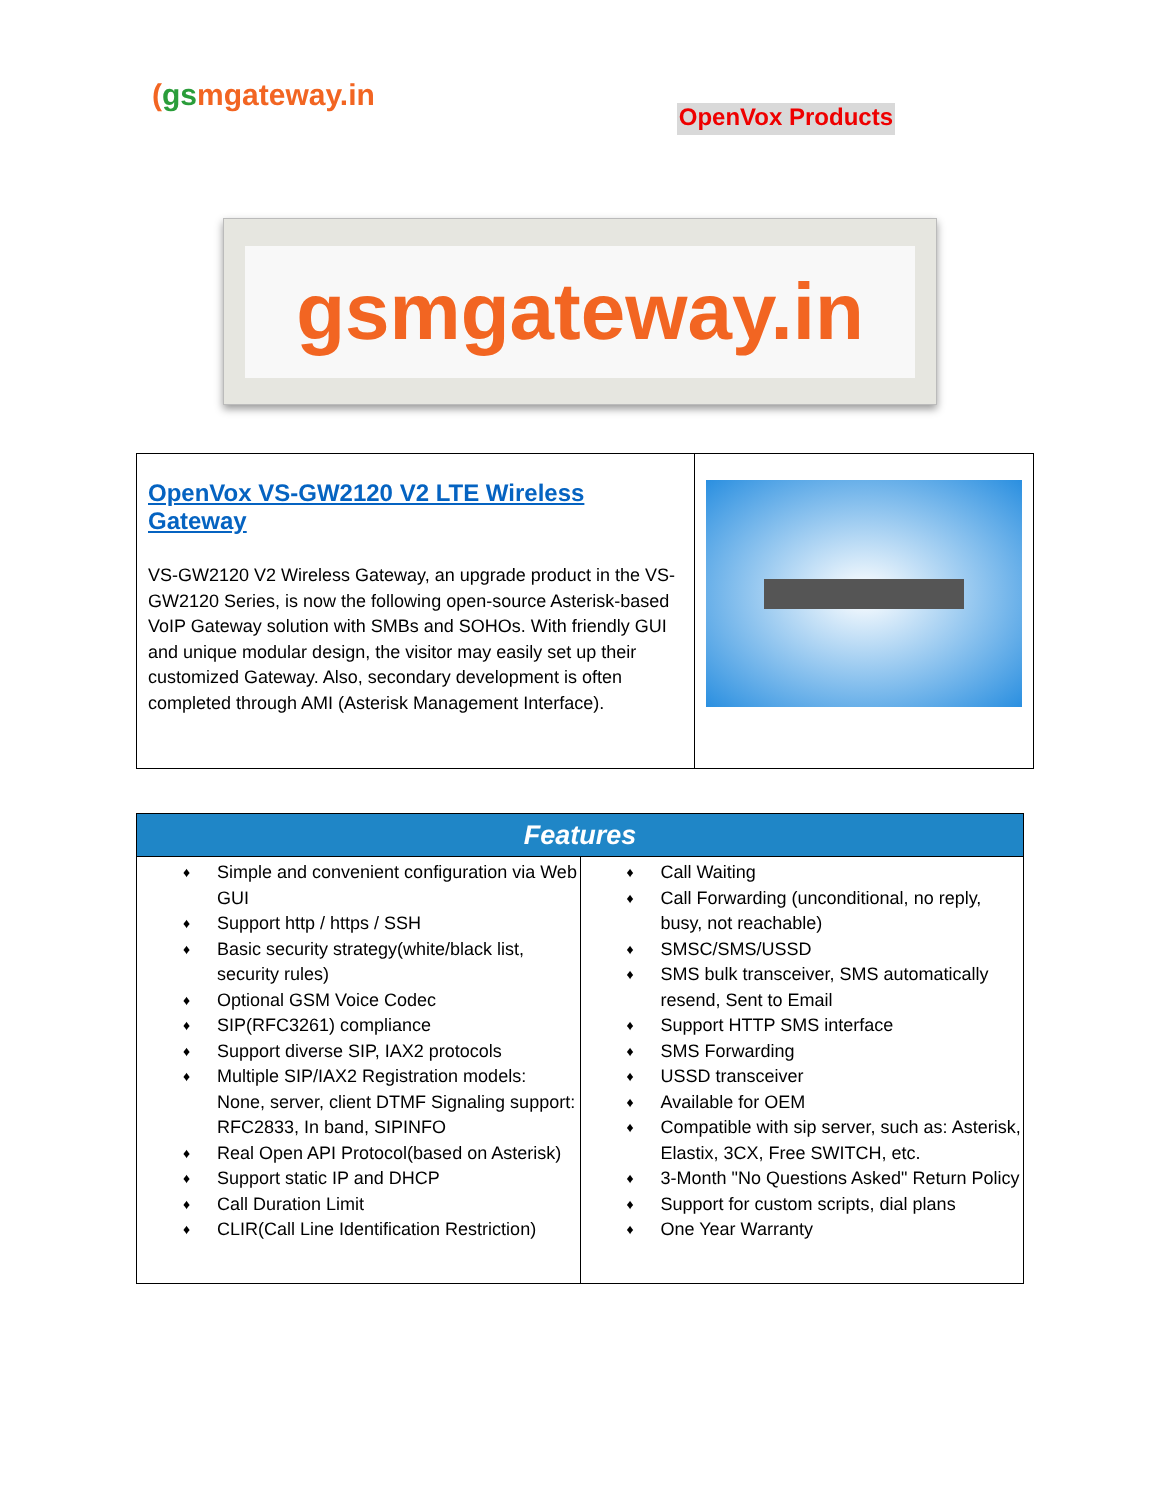(gsmgateway.in
OpenVox Products
gsmgateway.in
| OpenVox VS-GW2120 V2 LTE Wireless Gateway VS-GW2120 V2 Wireless Gateway, an upgrade product in the VS- GW2120 Series, is now the following open-source Asterisk-based VoIP Gateway solution with SMBs and SOHOs. With friendly GUI and unique modular design, the visitor may easily set up their customized Gateway. Also, secondary development is often completed through AMI (Asterisk Management Interface). | |
| Features | |
| --- | --- |
| ♦ Simple and convenient configuration via Web GUI ♦ Support http / https / SSH ♦ Basic security strategy(white/black list, security rules) ♦ Optional GSM Voice Codec ♦ SIP(RFC3261) compliance ♦ Support diverse SIP, IAX2 protocols ♦ Multiple SIP/IAX2 Registration models: None, server, client DTMF Signaling support: RFC2833, In band, SIPINFO ♦ Real Open API Protocol(based on Asterisk) ♦ Support static IP and DHCP ♦ Call Duration Limit ♦ CLIR(Call Line Identification Restriction) | ♦ Call Waiting ♦ Call Forwarding (unconditional, no reply, busy, not reachable) ♦ SMSC/SMS/USSD ♦ SMS bulk transceiver, SMS automatically resend, Sent to Email ♦ Support HTTP SMS interface ♦ SMS Forwarding ♦ USSD transceiver ♦ Available for OEM ♦ Compatible with sip server, such as: Asterisk, Elastix, 3CX, Free SWITCH, etc. ♦ 3-Month "No Questions Asked" Return Policy ♦ Support for custom scripts, dial plans ♦ One Year Warranty |